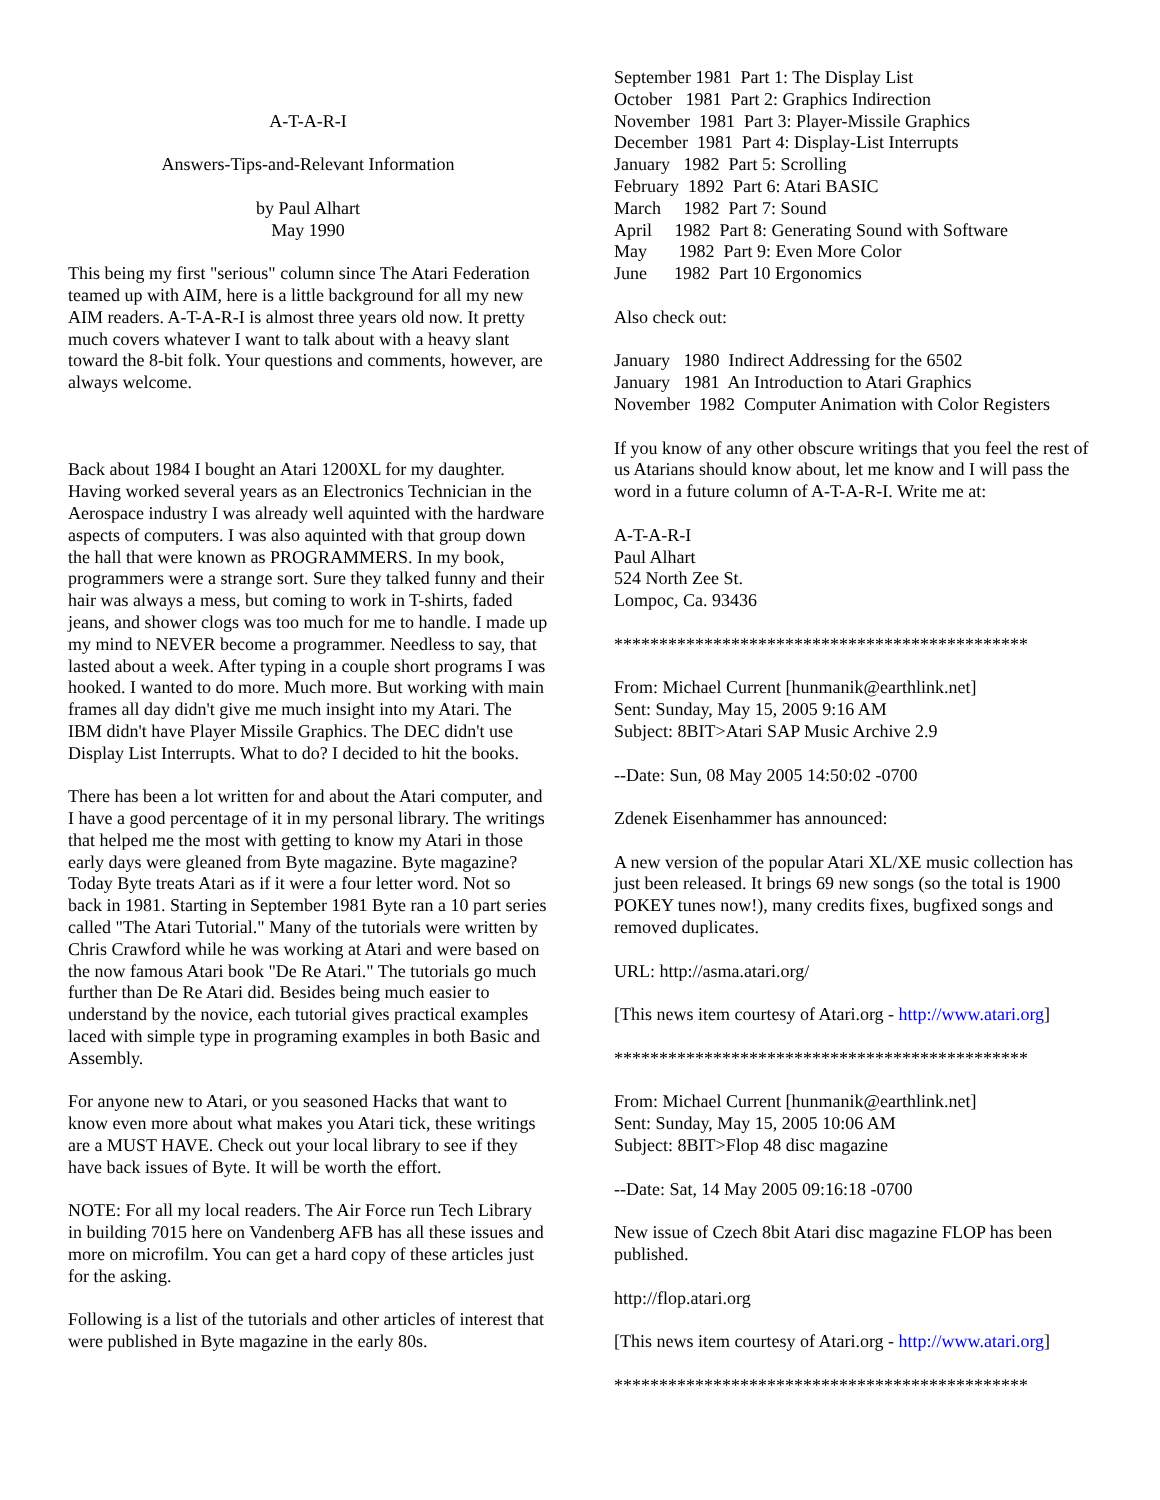A-T-A-R-I
Answers-Tips-and-Relevant Information
by Paul Alhart
May 1990
This being my first "serious" column since The Atari Federation teamed up with AIM, here is a little background for all my new AIM readers. A-T-A-R-I is almost three years old now. It pretty much covers whatever I want to talk about with a heavy slant toward the 8-bit folk. Your questions and comments, however, are always welcome.
Back about 1984 I bought an Atari 1200XL for my daughter. Having worked several years as an Electronics Technician in the Aerospace industry I was already well aquinted with the hardware aspects of computers. I was also aquinted with that group down the hall that were known as PROGRAMMERS. In my book, programmers were a strange sort. Sure they talked funny and their hair was always a mess, but coming to work in T-shirts, faded jeans, and shower clogs was too much for me to handle. I made up my mind to NEVER become a programmer. Needless to say, that lasted about a week. After typing in a couple short programs I was hooked. I wanted to do more. Much more. But working with main frames all day didn't give me much insight into my Atari. The IBM didn't have Player Missile Graphics. The DEC didn't use Display List Interrupts. What to do? I decided to hit the books.
There has been a lot written for and about the Atari computer, and I have a good percentage of it in my personal library. The writings that helped me the most with getting to know my Atari in those early days were gleaned from Byte magazine. Byte magazine? Today Byte treats Atari as if it were a four letter word. Not so back in 1981. Starting in September 1981 Byte ran a 10 part series called "The Atari Tutorial." Many of the tutorials were written by Chris Crawford while he was working at Atari and were based on the now famous Atari book "De Re Atari." The tutorials go much further than De Re Atari did. Besides being much easier to understand by the novice, each tutorial gives practical examples laced with simple type in programing examples in both Basic and Assembly.
For anyone new to Atari, or you seasoned Hacks that want to know even more about what makes you Atari tick, these writings are a MUST HAVE. Check out your local library to see if they have back issues of Byte. It will be worth the effort.
NOTE: For all my local readers. The Air Force run Tech Library in building 7015 here on Vandenberg AFB has all these issues and more on microfilm. You can get a hard copy of these articles just for the asking.
Following is a list of the tutorials and other articles of interest that were published in Byte magazine in the early 80s.
September 1981  Part 1: The Display List
October   1981  Part 2: Graphics Indirection
November  1981  Part 3: Player-Missile Graphics
December  1981  Part 4: Display-List Interrupts
January   1982  Part 5: Scrolling
February  1892  Part 6: Atari BASIC
March     1982  Part 7: Sound
April     1982  Part 8: Generating Sound with Software
May       1982  Part 9: Even More Color
June      1982  Part 10 Ergonomics
Also check out:
January   1980  Indirect Addressing for the 6502
January   1981  An Introduction to Atari Graphics
November  1982  Computer Animation with Color Registers
If you know of any other obscure writings that you feel the rest of us Atarians should know about, let me know and I will pass the word in a future column of A-T-A-R-I. Write me at:
A-T-A-R-I
Paul Alhart
524 North Zee St.
Lompoc, Ca. 93436
**********************************************
From: Michael Current [hunmanik@earthlink.net]
Sent: Sunday, May 15, 2005 9:16 AM
Subject: 8BIT>Atari SAP Music Archive 2.9
--Date: Sun, 08 May 2005 14:50:02 -0700
Zdenek Eisenhammer has announced:
A new version of the popular Atari XL/XE music collection has just been released. It brings 69 new songs (so the total is 1900 POKEY tunes now!), many credits fixes, bugfixed songs and removed duplicates.
URL: http://asma.atari.org/
[This news item courtesy of Atari.org - http://www.atari.org]
**********************************************
From: Michael Current [hunmanik@earthlink.net]
Sent: Sunday, May 15, 2005 10:06 AM
Subject: 8BIT>Flop 48 disc magazine
--Date: Sat, 14 May 2005 09:16:18 -0700
New issue of Czech 8bit Atari disc magazine FLOP has been published.
http://flop.atari.org
[This news item courtesy of Atari.org - http://www.atari.org]
**********************************************